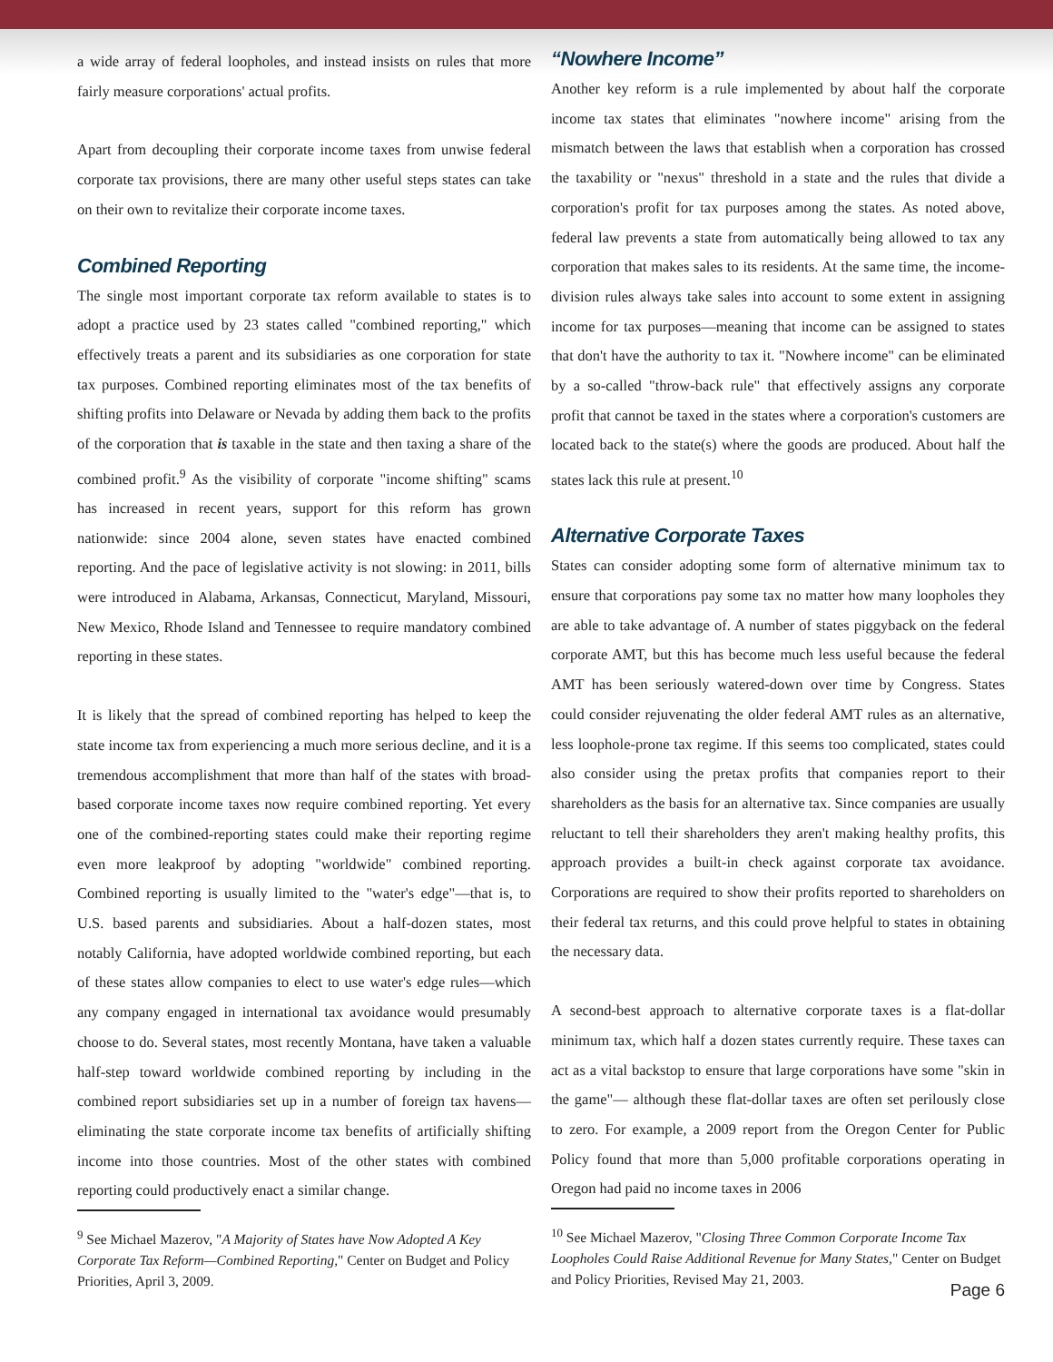a wide array of federal loopholes, and instead insists on rules that more fairly measure corporations' actual profits.
Apart from decoupling their corporate income taxes from unwise federal corporate tax provisions, there are many other useful steps states can take on their own to revitalize their corporate income taxes.
Combined Reporting
The single most important corporate tax reform available to states is to adopt a practice used by 23 states called "combined reporting," which effectively treats a parent and its subsidiaries as one corporation for state tax purposes. Combined reporting eliminates most of the tax benefits of shifting profits into Delaware or Nevada by adding them back to the profits of the corporation that is taxable in the state and then taxing a share of the combined profit.<sup>9</sup> As the visibility of corporate "income shifting" scams has increased in recent years, support for this reform has grown nationwide: since 2004 alone, seven states have enacted combined reporting. And the pace of legislative activity is not slowing: in 2011, bills were introduced in Alabama, Arkansas, Connecticut, Maryland, Missouri, New Mexico, Rhode Island and Tennessee to require mandatory combined reporting in these states.
It is likely that the spread of combined reporting has helped to keep the state income tax from experiencing a much more serious decline, and it is a tremendous accomplishment that more than half of the states with broad-based corporate income taxes now require combined reporting. Yet every one of the combined-reporting states could make their reporting regime even more leakproof by adopting "worldwide" combined reporting. Combined reporting is usually limited to the "water's edge"—that is, to U.S. based parents and subsidiaries. About a half-dozen states, most notably California, have adopted worldwide combined reporting, but each of these states allow companies to elect to use water's edge rules—which any company engaged in international tax avoidance would presumably choose to do. Several states, most recently Montana, have taken a valuable half-step toward worldwide combined reporting by including in the combined report subsidiaries set up in a number of foreign tax havens—eliminating the state corporate income tax benefits of artificially shifting income into those countries. Most of the other states with combined reporting could productively enact a similar change.
<sup>9</sup> See Michael Mazerov, "A Majority of States have Now Adopted A Key Corporate Tax Reform—Combined Reporting," Center on Budget and Policy Priorities, April 3, 2009.
“Nowhere Income”
Another key reform is a rule implemented by about half the corporate income tax states that eliminates "nowhere income" arising from the mismatch between the laws that establish when a corporation has crossed the taxability or "nexus" threshold in a state and the rules that divide a corporation's profit for tax purposes among the states. As noted above, federal law prevents a state from automatically being allowed to tax any corporation that makes sales to its residents. At the same time, the income-division rules always take sales into account to some extent in assigning income for tax purposes—meaning that income can be assigned to states that don't have the authority to tax it. "Nowhere income" can be eliminated by a so-called "throw-back rule" that effectively assigns any corporate profit that cannot be taxed in the states where a corporation's customers are located back to the state(s) where the goods are produced. About half the states lack this rule at present.<sup>10</sup>
Alternative Corporate Taxes
States can consider adopting some form of alternative minimum tax to ensure that corporations pay some tax no matter how many loopholes they are able to take advantage of. A number of states piggyback on the federal corporate AMT, but this has become much less useful because the federal AMT has been seriously watered-down over time by Congress. States could consider rejuvenating the older federal AMT rules as an alternative, less loophole-prone tax regime. If this seems too complicated, states could also consider using the pretax profits that companies report to their shareholders as the basis for an alternative tax. Since companies are usually reluctant to tell their shareholders they aren't making healthy profits, this approach provides a built-in check against corporate tax avoidance. Corporations are required to show their profits reported to shareholders on their federal tax returns, and this could prove helpful to states in obtaining the necessary data.
A second-best approach to alternative corporate taxes is a flat-dollar minimum tax, which half a dozen states currently require. These taxes can act as a vital backstop to ensure that large corporations have some "skin in the game"— although these flat-dollar taxes are often set perilously close to zero. For example, a 2009 report from the Oregon Center for Public Policy found that more than 5,000 profitable corporations operating in Oregon had paid no income taxes in 2006
<sup>10</sup> See Michael Mazerov, "Closing Three Common Corporate Income Tax Loopholes Could Raise Additional Revenue for Many States," Center on Budget and Policy Priorities, Revised May 21, 2003.
Page 6